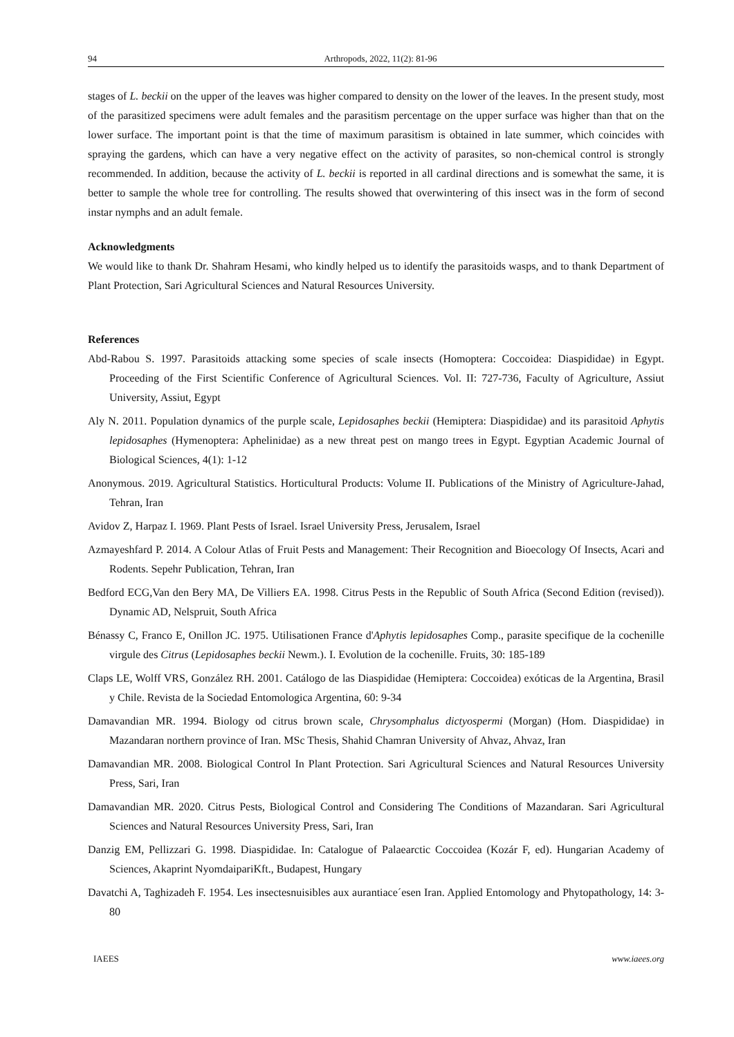94 Arthropods, 2022, 11(2): 81-96
stages of L. beckii on the upper of the leaves was higher compared to density on the lower of the leaves. In the present study, most of the parasitized specimens were adult females and the parasitism percentage on the upper surface was higher than that on the lower surface. The important point is that the time of maximum parasitism is obtained in late summer, which coincides with spraying the gardens, which can have a very negative effect on the activity of parasites, so non-chemical control is strongly recommended. In addition, because the activity of L. beckii is reported in all cardinal directions and is somewhat the same, it is better to sample the whole tree for controlling. The results showed that overwintering of this insect was in the form of second instar nymphs and an adult female.
Acknowledgments
We would like to thank Dr. Shahram Hesami, who kindly helped us to identify the parasitoids wasps, and to thank Department of Plant Protection, Sari Agricultural Sciences and Natural Resources University.
References
Abd-Rabou S. 1997. Parasitoids attacking some species of scale insects (Homoptera: Coccoidea: Diaspididae) in Egypt. Proceeding of the First Scientific Conference of Agricultural Sciences. Vol. II: 727-736, Faculty of Agriculture, Assiut University, Assiut, Egypt
Aly N. 2011. Population dynamics of the purple scale, Lepidosaphes beckii (Hemiptera: Diaspididae) and its parasitoid Aphytis lepidosaphes (Hymenoptera: Aphelinidae) as a new threat pest on mango trees in Egypt. Egyptian Academic Journal of Biological Sciences, 4(1): 1-12
Anonymous. 2019. Agricultural Statistics. Horticultural Products: Volume II. Publications of the Ministry of Agriculture-Jahad, Tehran, Iran
Avidov Z, Harpaz I. 1969. Plant Pests of Israel. Israel University Press, Jerusalem, Israel
Azmayeshfard P. 2014. A Colour Atlas of Fruit Pests and Management: Their Recognition and Bioecology Of Insects, Acari and Rodents. Sepehr Publication, Tehran, Iran
Bedford ECG,Van den Bery MA, De Villiers EA. 1998. Citrus Pests in the Republic of South Africa (Second Edition (revised)). Dynamic AD, Nelspruit, South Africa
Bénassy C, Franco E, Onillon JC. 1975. Utilisationen France d'Aphytis lepidosaphes Comp., parasite specifique de la cochenille virgule des Citrus (Lepidosaphes beckii Newm.). I. Evolution de la cochenille. Fruits, 30: 185-189
Claps LE, Wolff VRS, González RH. 2001. Catálogo de las Diaspididae (Hemiptera: Coccoidea) exóticas de la Argentina, Brasil y Chile. Revista de la Sociedad Entomologica Argentina, 60: 9-34
Damavandian MR. 1994. Biology od citrus brown scale, Chrysomphalus dictyospermi (Morgan) (Hom. Diaspididae) in Mazandaran northern province of Iran. MSc Thesis, Shahid Chamran University of Ahvaz, Ahvaz, Iran
Damavandian MR. 2008. Biological Control In Plant Protection. Sari Agricultural Sciences and Natural Resources University Press, Sari, Iran
Damavandian MR. 2020. Citrus Pests, Biological Control and Considering The Conditions of Mazandaran. Sari Agricultural Sciences and Natural Resources University Press, Sari, Iran
Danzig EM, Pellizzari G. 1998. Diaspididae. In: Catalogue of Palaearctic Coccoidea (Kozár F, ed). Hungarian Academy of Sciences, Akaprint NyomdaipariKft., Budapest, Hungary
Davatchi A, Taghizadeh F. 1954. Les insectesnuisibles aux aurantiace´esen Iran. Applied Entomology and Phytopathology, 14: 3-80
IAEES www.iaees.org